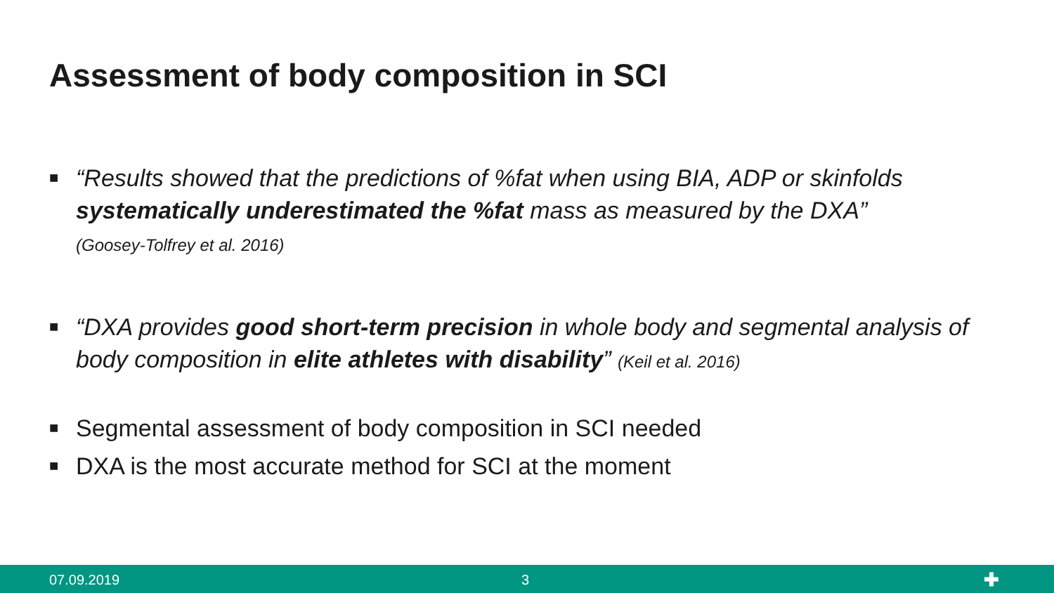Assessment of body composition in SCI
■ “Results showed that the predictions of %fat when using BIA, ADP or skinfolds systematically underestimated the %fat mass as measured by the DXA”
(Goosey-Tolfrey et al. 2016)
■ “DXA provides good short-term precision in whole body and segmental analysis of body composition in elite athletes with disability” (Keil et al. 2016)
■ Segmental assessment of body composition in SCI needed
■ DXA is the most accurate method for SCI at the moment
07.09.2019 3 ✚